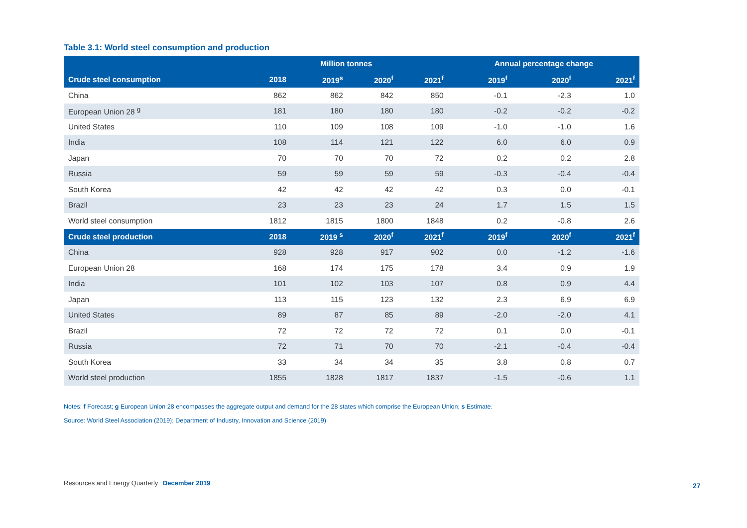Table 3.1: World steel consumption and production
| | Million tonnes | | | | Annual percentage change | | |
| --- | --- | --- | --- | --- | --- | --- | --- |
| Crude steel consumption | 2018 | 2019<sup>s</sup> | 2020<sup>f</sup> | 2021<sup>f</sup> | 2019<sup>f</sup> | 2020<sup>f</sup> | 2021<sup>f</sup> |
| China | 862 | 862 | 842 | 850 | -0.1 | -2.3 | 1.0 |
| European Union 28 <sup>g</sup> | 181 | 180 | 180 | 180 | -0.2 | -0.2 | -0.2 |
| United States | 110 | 109 | 108 | 109 | -1.0 | -1.0 | 1.6 |
| India | 108 | 114 | 121 | 122 | 6.0 | 6.0 | 0.9 |
| Japan | 70 | 70 | 70 | 72 | 0.2 | 0.2 | 2.8 |
| Russia | 59 | 59 | 59 | 59 | -0.3 | -0.4 | -0.4 |
| South Korea | 42 | 42 | 42 | 42 | 0.3 | 0.0 | -0.1 |
| Brazil | 23 | 23 | 23 | 24 | 1.7 | 1.5 | 1.5 |
| World steel consumption | 1812 | 1815 | 1800 | 1848 | 0.2 | -0.8 | 2.6 |
| Crude steel production | 2018 | 2019 <sup>s</sup> | 2020<sup>f</sup> | 2021<sup>f</sup> | 2019<sup>f</sup> | 2020<sup>f</sup> | 2021<sup>f</sup> |
| China | 928 | 928 | 917 | 902 | 0.0 | -1.2 | -1.6 |
| European Union 28 | 168 | 174 | 175 | 178 | 3.4 | 0.9 | 1.9 |
| India | 101 | 102 | 103 | 107 | 0.8 | 0.9 | 4.4 |
| Japan | 113 | 115 | 123 | 132 | 2.3 | 6.9 | 6.9 |
| United States | 89 | 87 | 85 | 89 | -2.0 | -2.0 | 4.1 |
| Brazil | 72 | 72 | 72 | 72 | 0.1 | 0.0 | -0.1 |
| Russia | 72 | 71 | 70 | 70 | -2.1 | -0.4 | -0.4 |
| South Korea | 33 | 34 | 34 | 35 | 3.8 | 0.8 | 0.7 |
| World steel production | 1855 | 1828 | 1817 | 1837 | -1.5 | -0.6 | 1.1 |
Notes: f Forecast; g European Union 28 encompasses the aggregate output and demand for the 28 states which comprise the European Union; s Estimate.
Source: World Steel Association (2019); Department of Industry, Innovation and Science (2019)
Resources and Energy Quarterly December 2019
27